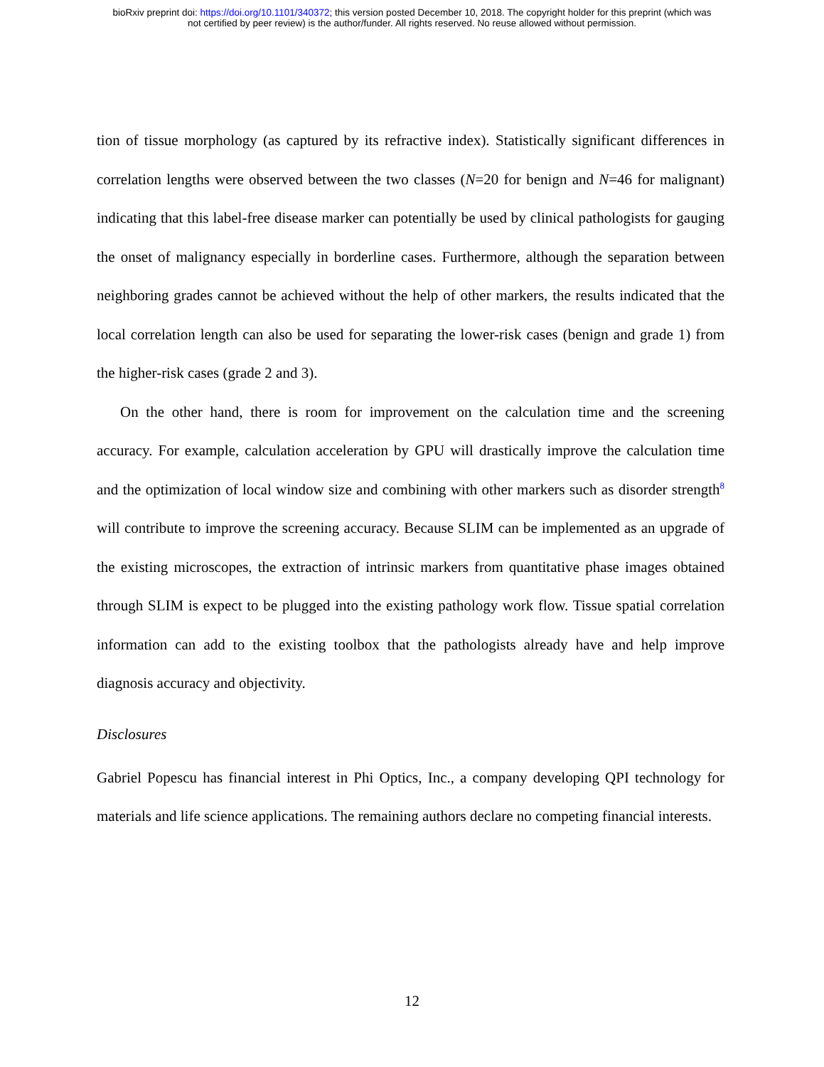bioRxiv preprint doi: https://doi.org/10.1101/340372; this version posted December 10, 2018. The copyright holder for this preprint (which was
not certified by peer review) is the author/funder. All rights reserved. No reuse allowed without permission.
tion of tissue morphology (as captured by its refractive index). Statistically significant differences in correlation lengths were observed between the two classes (N=20 for benign and N=46 for malignant) indicating that this label-free disease marker can potentially be used by clinical pathologists for gauging the onset of malignancy especially in borderline cases. Furthermore, although the separation between neighboring grades cannot be achieved without the help of other markers, the results indicated that the local correlation length can also be used for separating the lower-risk cases (benign and grade 1) from the higher-risk cases (grade 2 and 3).
On the other hand, there is room for improvement on the calculation time and the screening accuracy. For example, calculation acceleration by GPU will drastically improve the calculation time and the optimization of local window size and combining with other markers such as disorder strength<sup>8</sup> will contribute to improve the screening accuracy. Because SLIM can be implemented as an upgrade of the existing microscopes, the extraction of intrinsic markers from quantitative phase images obtained through SLIM is expect to be plugged into the existing pathology work flow. Tissue spatial correlation information can add to the existing toolbox that the pathologists already have and help improve diagnosis accuracy and objectivity.
Disclosures
Gabriel Popescu has financial interest in Phi Optics, Inc., a company developing QPI technology for materials and life science applications. The remaining authors declare no competing financial interests.
12